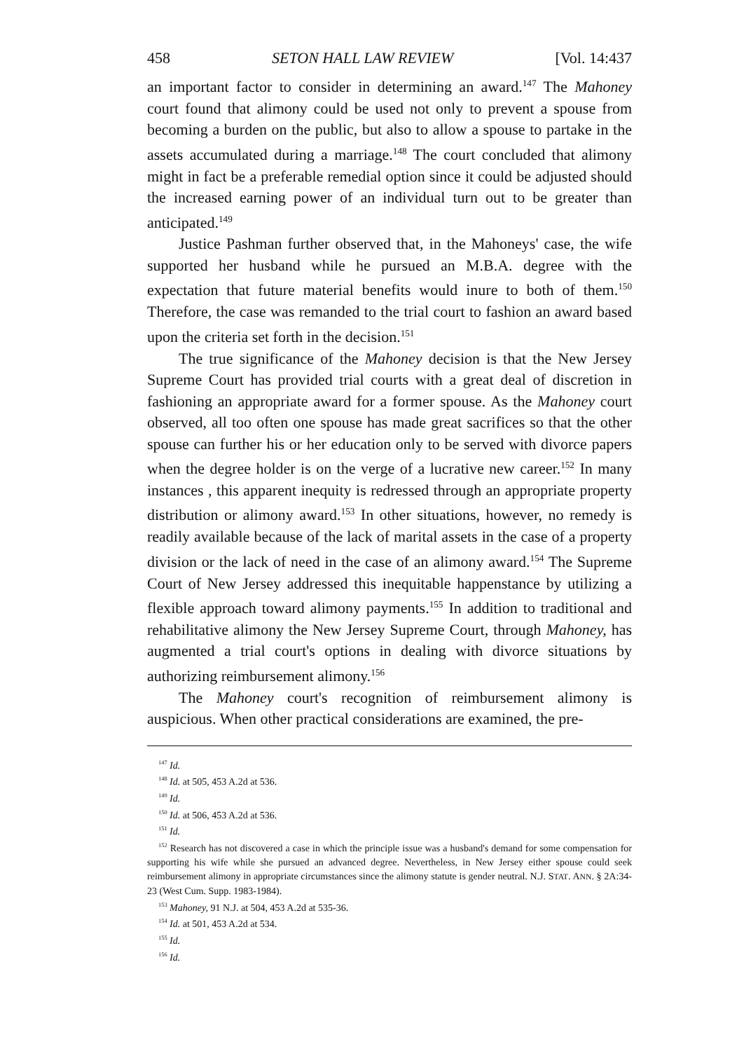458 SETON HALL LAW REVIEW [Vol. 14:437
an important factor to consider in determining an award.<sup>147</sup> The Mahoney court found that alimony could be used not only to prevent a spouse from becoming a burden on the public, but also to allow a spouse to partake in the assets accumulated during a marriage.<sup>148</sup> The court concluded that alimony might in fact be a preferable remedial option since it could be adjusted should the increased earning power of an individual turn out to be greater than anticipated.<sup>149</sup>
Justice Pashman further observed that, in the Mahoneys' case, the wife supported her husband while he pursued an M.B.A. degree with the expectation that future material benefits would inure to both of them.<sup>150</sup> Therefore, the case was remanded to the trial court to fashion an award based upon the criteria set forth in the decision.<sup>151</sup>
The true significance of the Mahoney decision is that the New Jersey Supreme Court has provided trial courts with a great deal of discretion in fashioning an appropriate award for a former spouse. As the Mahoney court observed, all too often one spouse has made great sacrifices so that the other spouse can further his or her education only to be served with divorce papers when the degree holder is on the verge of a lucrative new career.<sup>152</sup> In many instances , this apparent inequity is redressed through an appropriate property distribution or alimony award.<sup>153</sup> In other situations, however, no remedy is readily available because of the lack of marital assets in the case of a property division or the lack of need in the case of an alimony award.<sup>154</sup> The Supreme Court of New Jersey addressed this inequitable happenstance by utilizing a flexible approach toward alimony payments.<sup>155</sup> In addition to traditional and rehabilitative alimony the New Jersey Supreme Court, through Mahoney, has augmented a trial court's options in dealing with divorce situations by authorizing reimbursement alimony.<sup>156</sup>
The Mahoney court's recognition of reimbursement alimony is auspicious. When other practical considerations are examined, the pre-
<sup>147</sup> Id.
<sup>148</sup> Id. at 505, 453 A.2d at 536.
<sup>149</sup> Id.
<sup>150</sup> Id. at 506, 453 A.2d at 536.
<sup>151</sup> Id.
<sup>152</sup> Research has not discovered a case in which the principle issue was a husband's demand for some compensation for supporting his wife while she pursued an advanced degree. Nevertheless, in New Jersey either spouse could seek reimbursement alimony in appropriate circumstances since the alimony statute is gender neutral. N.J. STAT. ANN. § 2A:34-23 (West Cum. Supp. 1983-1984).
<sup>153</sup> Mahoney, 91 N.J. at 504, 453 A.2d at 535-36.
<sup>154</sup> Id. at 501, 453 A.2d at 534.
<sup>155</sup> Id.
<sup>156</sup> Id.